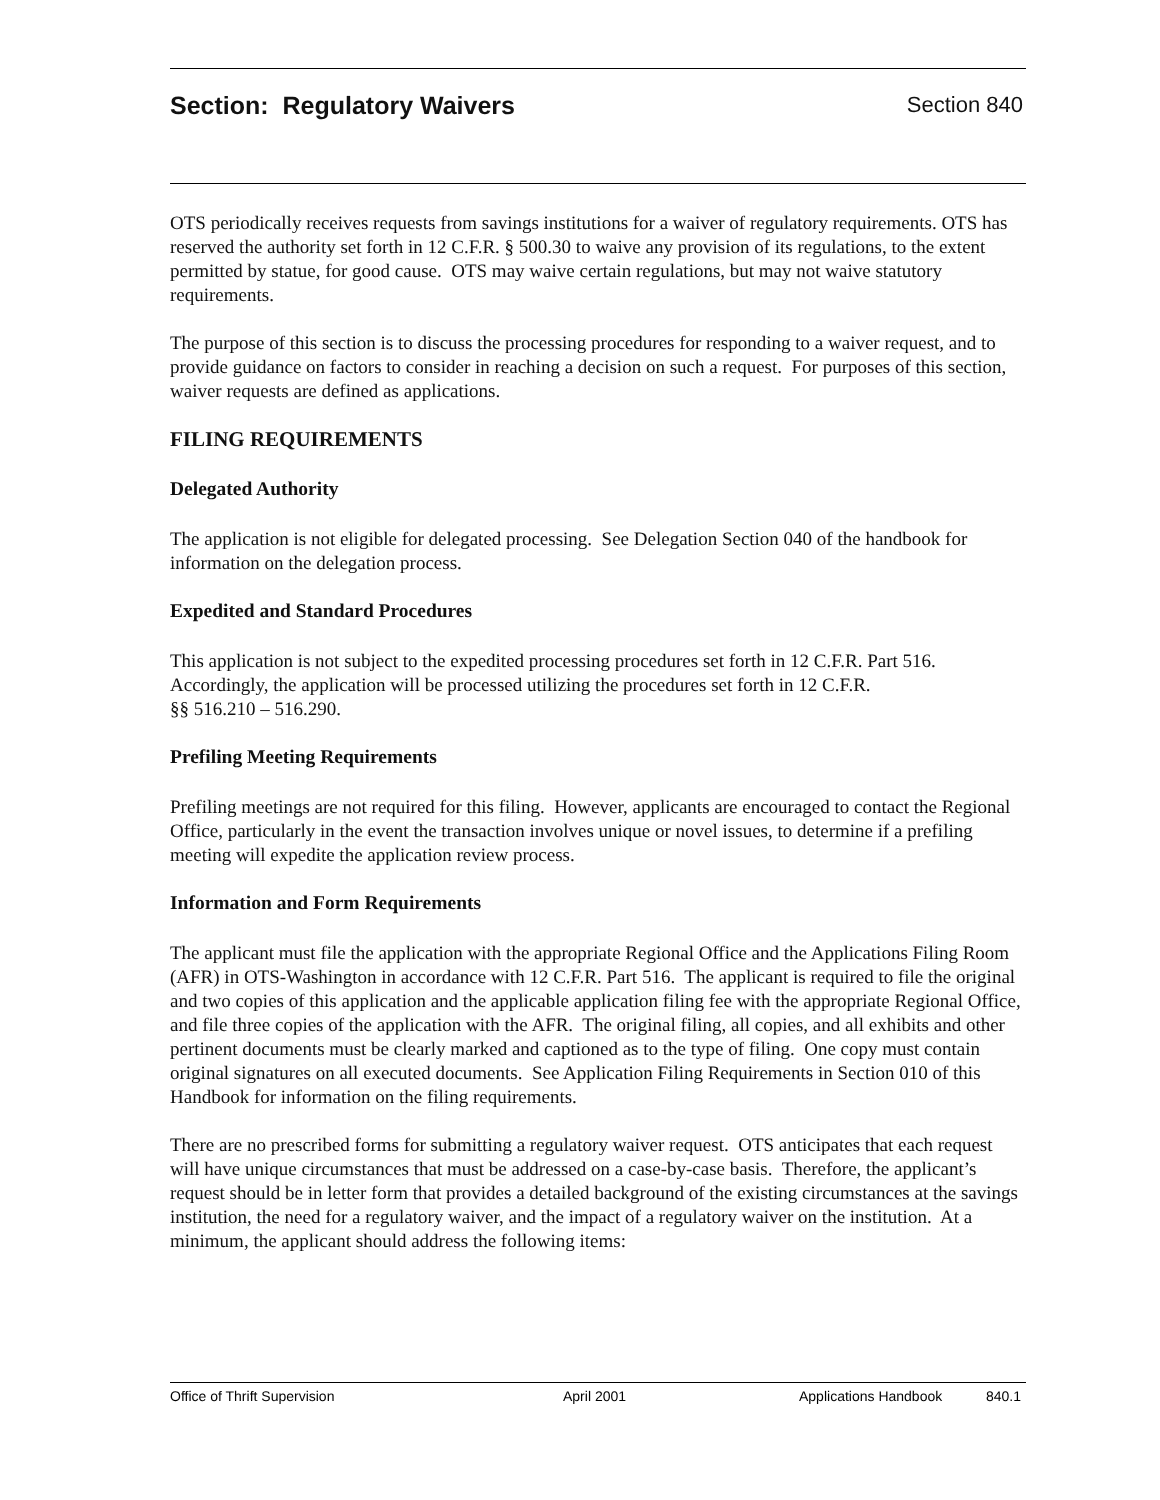Section: Regulatory Waivers Section 840
OTS periodically receives requests from savings institutions for a waiver of regulatory requirements. OTS has reserved the authority set forth in 12 C.F.R. § 500.30 to waive any provision of its regulations, to the extent permitted by statue, for good cause. OTS may waive certain regulations, but may not waive statutory requirements.
The purpose of this section is to discuss the processing procedures for responding to a waiver request, and to provide guidance on factors to consider in reaching a decision on such a request. For purposes of this section, waiver requests are defined as applications.
FILING REQUIREMENTS
Delegated Authority
The application is not eligible for delegated processing. See Delegation Section 040 of the handbook for information on the delegation process.
Expedited and Standard Procedures
This application is not subject to the expedited processing procedures set forth in 12 C.F.R. Part 516. Accordingly, the application will be processed utilizing the procedures set forth in 12 C.F.R.
§§ 516.210 – 516.290.
Prefiling Meeting Requirements
Prefiling meetings are not required for this filing. However, applicants are encouraged to contact the Regional Office, particularly in the event the transaction involves unique or novel issues, to determine if a prefiling meeting will expedite the application review process.
Information and Form Requirements
The applicant must file the application with the appropriate Regional Office and the Applications Filing Room (AFR) in OTS-Washington in accordance with 12 C.F.R. Part 516. The applicant is required to file the original and two copies of this application and the applicable application filing fee with the appropriate Regional Office, and file three copies of the application with the AFR. The original filing, all copies, and all exhibits and other pertinent documents must be clearly marked and captioned as to the type of filing. One copy must contain original signatures on all executed documents. See Application Filing Requirements in Section 010 of this Handbook for information on the filing requirements.
There are no prescribed forms for submitting a regulatory waiver request. OTS anticipates that each request will have unique circumstances that must be addressed on a case-by-case basis. Therefore, the applicant’s request should be in letter form that provides a detailed background of the existing circumstances at the savings institution, the need for a regulatory waiver, and the impact of a regulatory waiver on the institution. At a minimum, the applicant should address the following items:
Office of Thrift Supervision April 2001 Applications Handbook 840.1